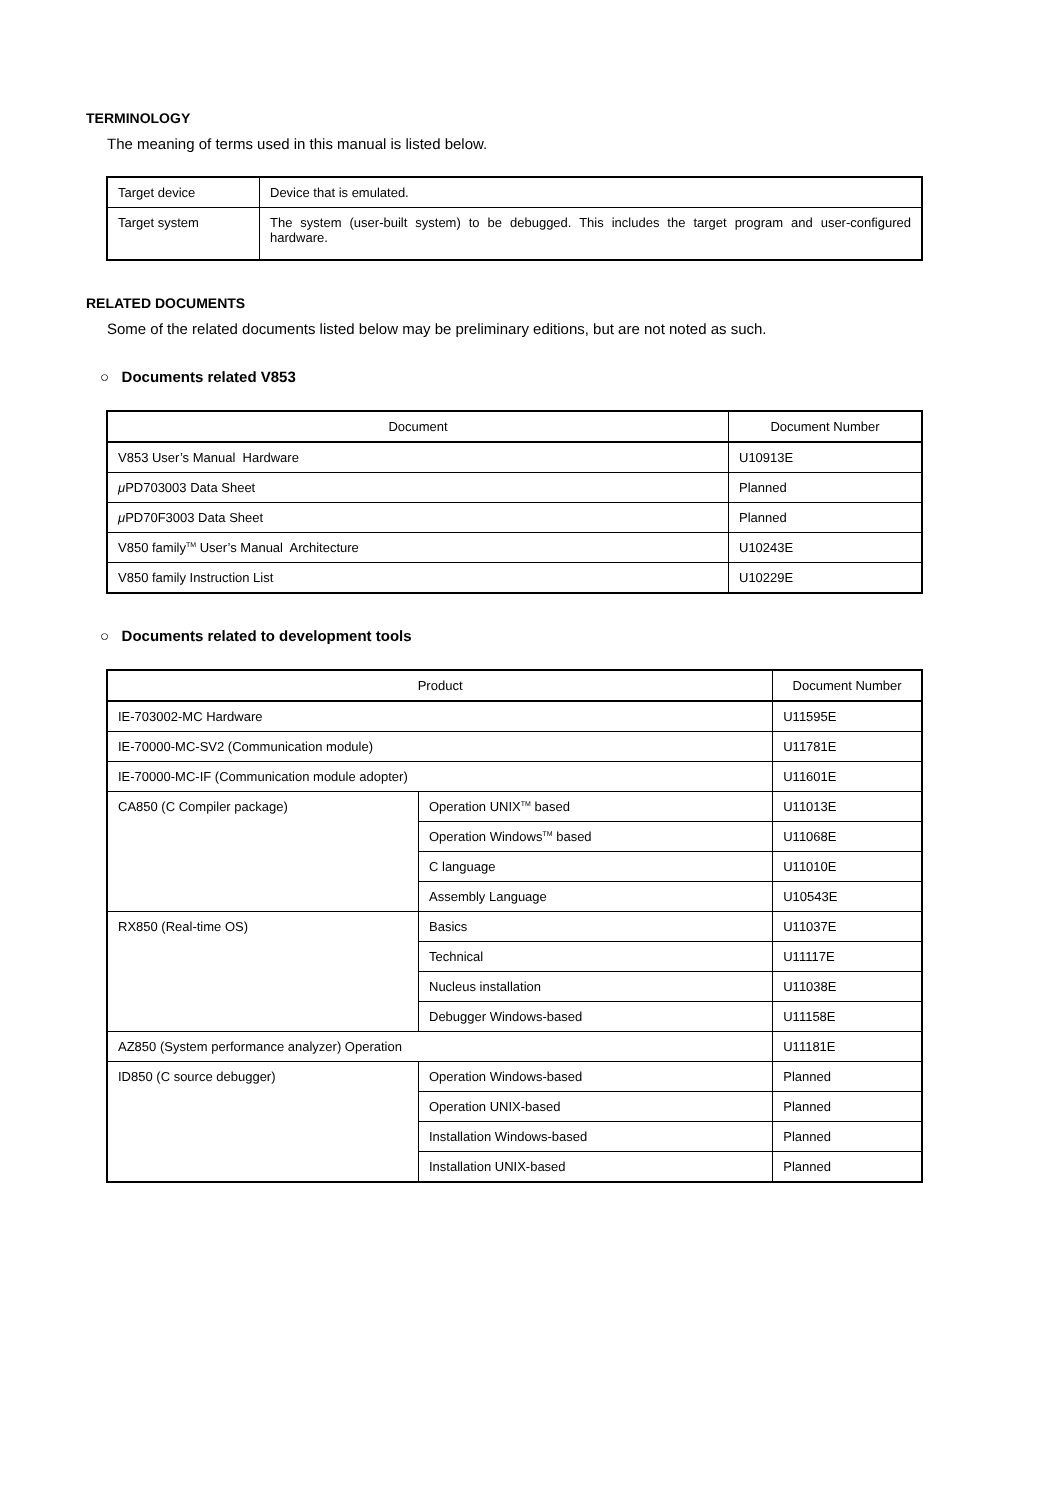TERMINOLOGY
The meaning of terms used in this manual is listed below.
| Target device | Device that is emulated. |
| Target system | The system (user-built system) to be debugged. This includes the target program and user-configured hardware. |
RELATED DOCUMENTS
Some of the related documents listed below may be preliminary editions, but are not noted as such.
○ Documents related V853
| Document | Document Number |
| --- | --- |
| V853 User’s Manual Hardware | U10913E |
| μ PD703003 Data Sheet | Planned |
| μ PD70F3003 Data Sheet | Planned |
| V850 family<sup>TM</sup> User’s Manual Architecture | U10243E |
| V850 family Instruction List | U10229E |
○ Documents related to development tools
| Product | | Document Number |
| --- | --- | --- |
| IE-703002-MC Hardware | | U11595E |
| IE-70000-MC-SV2 (Communication module) | | U11781E |
| IE-70000-MC-IF (Communication module adopter) | | U11601E |
| CA850 (C Compiler package) | Operation UNIX<sup>TM</sup> based | U11013E |
| | Operation Windows<sup>TM</sup> based | U11068E |
| | C language | U11010E |
| | Assembly Language | U10543E |
| RX850 (Real-time OS) | Basics | U11037E |
| | Technical | U11117E |
| | Nucleus installation | U11038E |
| | Debugger Windows-based | U11158E |
| AZ850 (System performance analyzer) Operation | | U11181E |
| ID850 (C source debugger) | Operation Windows-based | Planned |
| | Operation UNIX-based | Planned |
| | Installation Windows-based | Planned |
| | Installation UNIX-based | Planned |